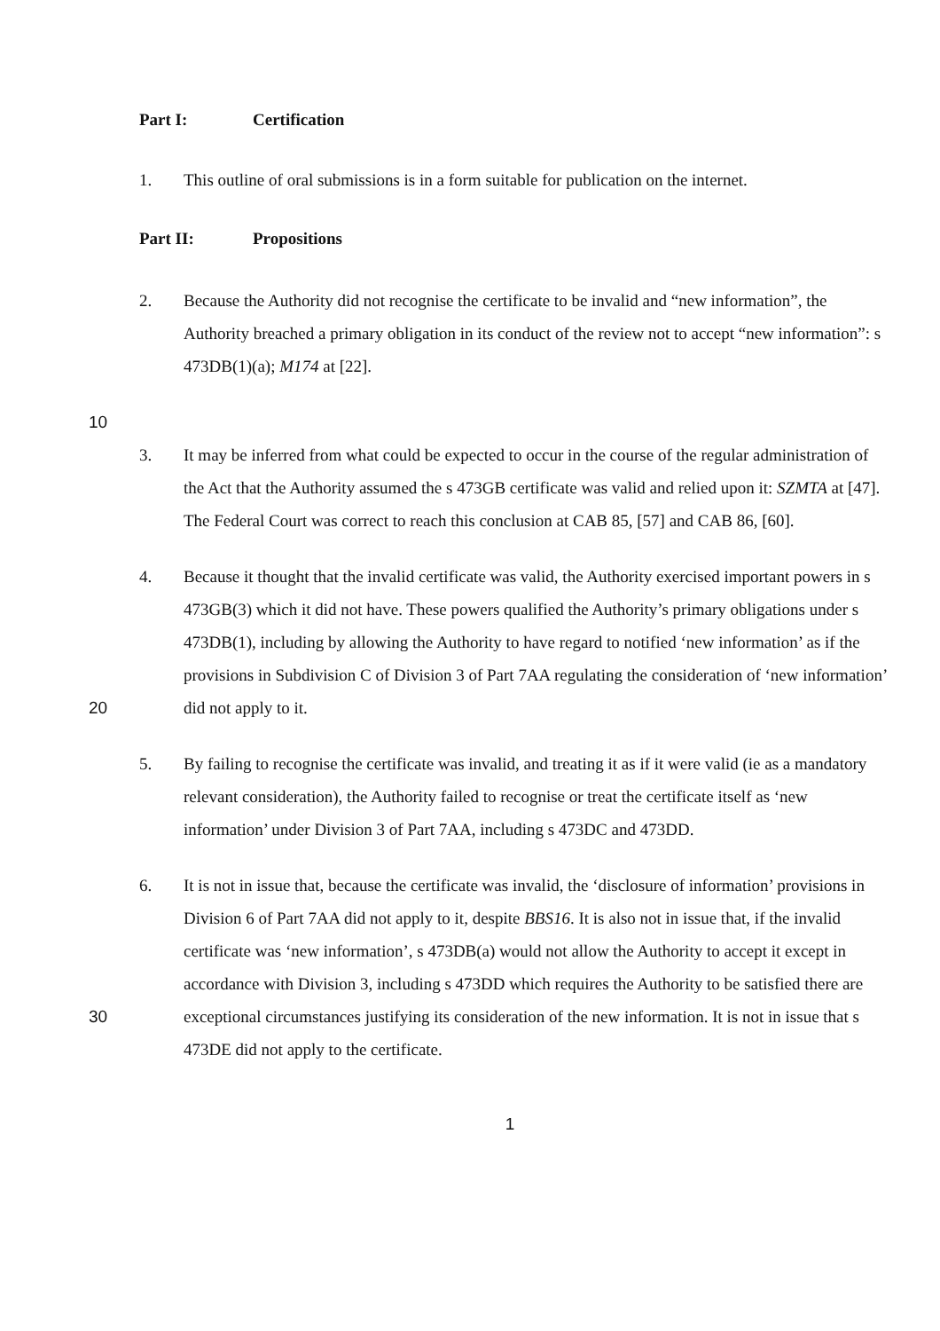Part I: Certification
1. This outline of oral submissions is in a form suitable for publication on the internet.
Part II: Propositions
2. Because the Authority did not recognise the certificate to be invalid and “new information”, the Authority breached a primary obligation in its conduct of the review not to accept “new information”: s 473DB(1)(a); M174 at [22].
10
3. It may be inferred from what could be expected to occur in the course of the regular administration of the Act that the Authority assumed the s 473GB certificate was valid and relied upon it: SZMTA at [47]. The Federal Court was correct to reach this conclusion at CAB 85, [57] and CAB 86, [60].
20 4. Because it thought that the invalid certificate was valid, the Authority exercised important powers in s 473GB(3) which it did not have. These powers qualified the Authority’s primary obligations under s 473DB(1), including by allowing the Authority to have regard to notified ‘new information’ as if the provisions in Subdivision C of Division 3 of Part 7AA regulating the consideration of ‘new information’ did not apply to it.
5. By failing to recognise the certificate was invalid, and treating it as if it were valid (ie as a mandatory relevant consideration), the Authority failed to recognise or treat the certificate itself as ‘new information’ under Division 3 of Part 7AA, including s 473DC and 473DD.
30 6. It is not in issue that, because the certificate was invalid, the ‘disclosure of information’ provisions in Division 6 of Part 7AA did not apply to it, despite BBS16. It is also not in issue that, if the invalid certificate was ‘new information’, s 473DB(a) would not allow the Authority to accept it except in accordance with Division 3, including s 473DD which requires the Authority to be satisfied there are exceptional circumstances justifying its consideration of the new information. It is not in issue that s 473DE did not apply to the certificate.
1